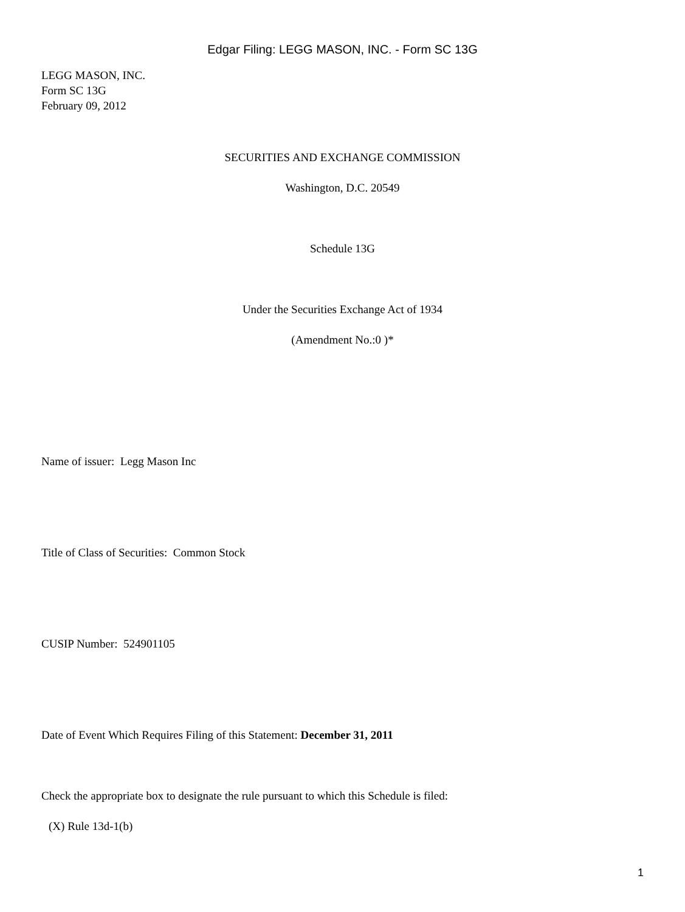Edgar Filing: LEGG MASON, INC. - Form SC 13G
LEGG MASON, INC.
Form SC 13G
February 09, 2012
SECURITIES AND EXCHANGE COMMISSION
Washington, D.C. 20549
Schedule 13G
Under the Securities Exchange Act of 1934
(Amendment No.:0 )*
Name of issuer: Legg Mason Inc
Title of Class of Securities: Common Stock
CUSIP Number: 524901105
Date of Event Which Requires Filing of this Statement: December 31, 2011
Check the appropriate box to designate the rule pursuant to which this Schedule is filed:
(X) Rule 13d-1(b)
1